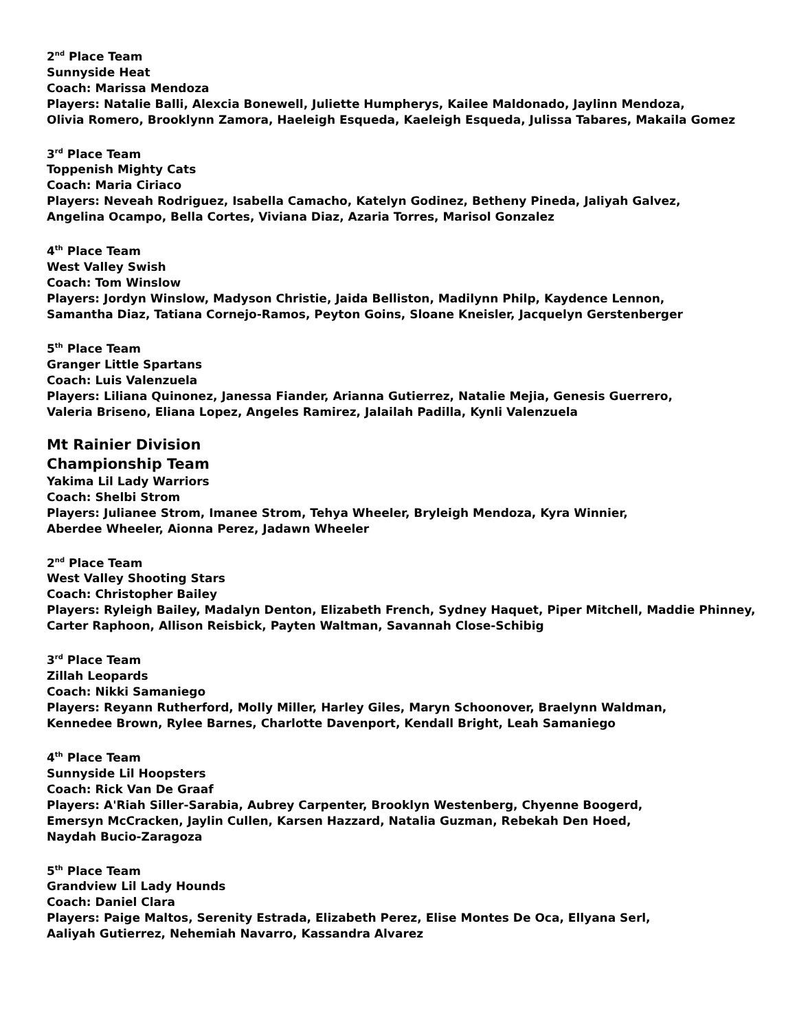2<sup>nd</sup> Place Team
Sunnyside Heat
Coach: Marissa Mendoza
Players: Natalie Balli, Alexcia Bonewell, Juliette Humpherys, Kailee Maldonado, Jaylinn Mendoza,
Olivia Romero, Brooklynn Zamora, Haeleigh Esqueda, Kaeleigh Esqueda, Julissa Tabares, Makaila Gomez
3<sup>rd</sup> Place Team
Toppenish Mighty Cats
Coach: Maria Ciriaco
Players: Neveah Rodriguez, Isabella Camacho, Katelyn Godinez, Betheny Pineda, Jaliyah Galvez,
Angelina Ocampo, Bella Cortes, Viviana Diaz, Azaria Torres, Marisol Gonzalez
4<sup>th</sup> Place Team
West Valley Swish
Coach: Tom Winslow
Players: Jordyn Winslow, Madyson Christie, Jaida Belliston, Madilynn Philp, Kaydence Lennon,
Samantha Diaz, Tatiana Cornejo-Ramos, Peyton Goins, Sloane Kneisler, Jacquelyn Gerstenberger
5<sup>th</sup> Place Team
Granger Little Spartans
Coach: Luis Valenzuela
Players: Liliana Quinonez, Janessa Fiander, Arianna Gutierrez, Natalie Mejia, Genesis Guerrero,
Valeria Briseno, Eliana Lopez, Angeles Ramirez, Jalailah Padilla, Kynli Valenzuela
Mt Rainier Division
Championship Team
Yakima Lil Lady Warriors
Coach: Shelbi Strom
Players: Julianee Strom, Imanee Strom, Tehya Wheeler, Bryleigh Mendoza, Kyra Winnier,
Aberdee Wheeler, Aionna Perez, Jadawn Wheeler
2<sup>nd</sup> Place Team
West Valley Shooting Stars
Coach: Christopher Bailey
Players: Ryleigh Bailey, Madalyn Denton, Elizabeth French, Sydney Haquet, Piper Mitchell, Maddie Phinney,
Carter Raphoon, Allison Reisbick, Payten Waltman, Savannah Close-Schibig
3<sup>rd</sup> Place Team
Zillah Leopards
Coach: Nikki Samaniego
Players: Reyann Rutherford, Molly Miller, Harley Giles, Maryn Schoonover, Braelynn Waldman,
Kennedee Brown, Rylee Barnes, Charlotte Davenport, Kendall Bright, Leah Samaniego
4<sup>th</sup> Place Team
Sunnyside Lil Hoopsters
Coach: Rick Van De Graaf
Players: A'Riah Siller-Sarabia, Aubrey Carpenter, Brooklyn Westenberg, Chyenne Boogerd,
Emersyn McCracken, Jaylin Cullen, Karsen Hazzard, Natalia Guzman, Rebekah Den Hoed,
Naydah Bucio-Zaragoza
5<sup>th</sup> Place Team
Grandview Lil Lady Hounds
Coach: Daniel Clara
Players: Paige Maltos, Serenity Estrada, Elizabeth Perez, Elise Montes De Oca, Ellyana Serl,
Aaliyah Gutierrez, Nehemiah Navarro, Kassandra Alvarez